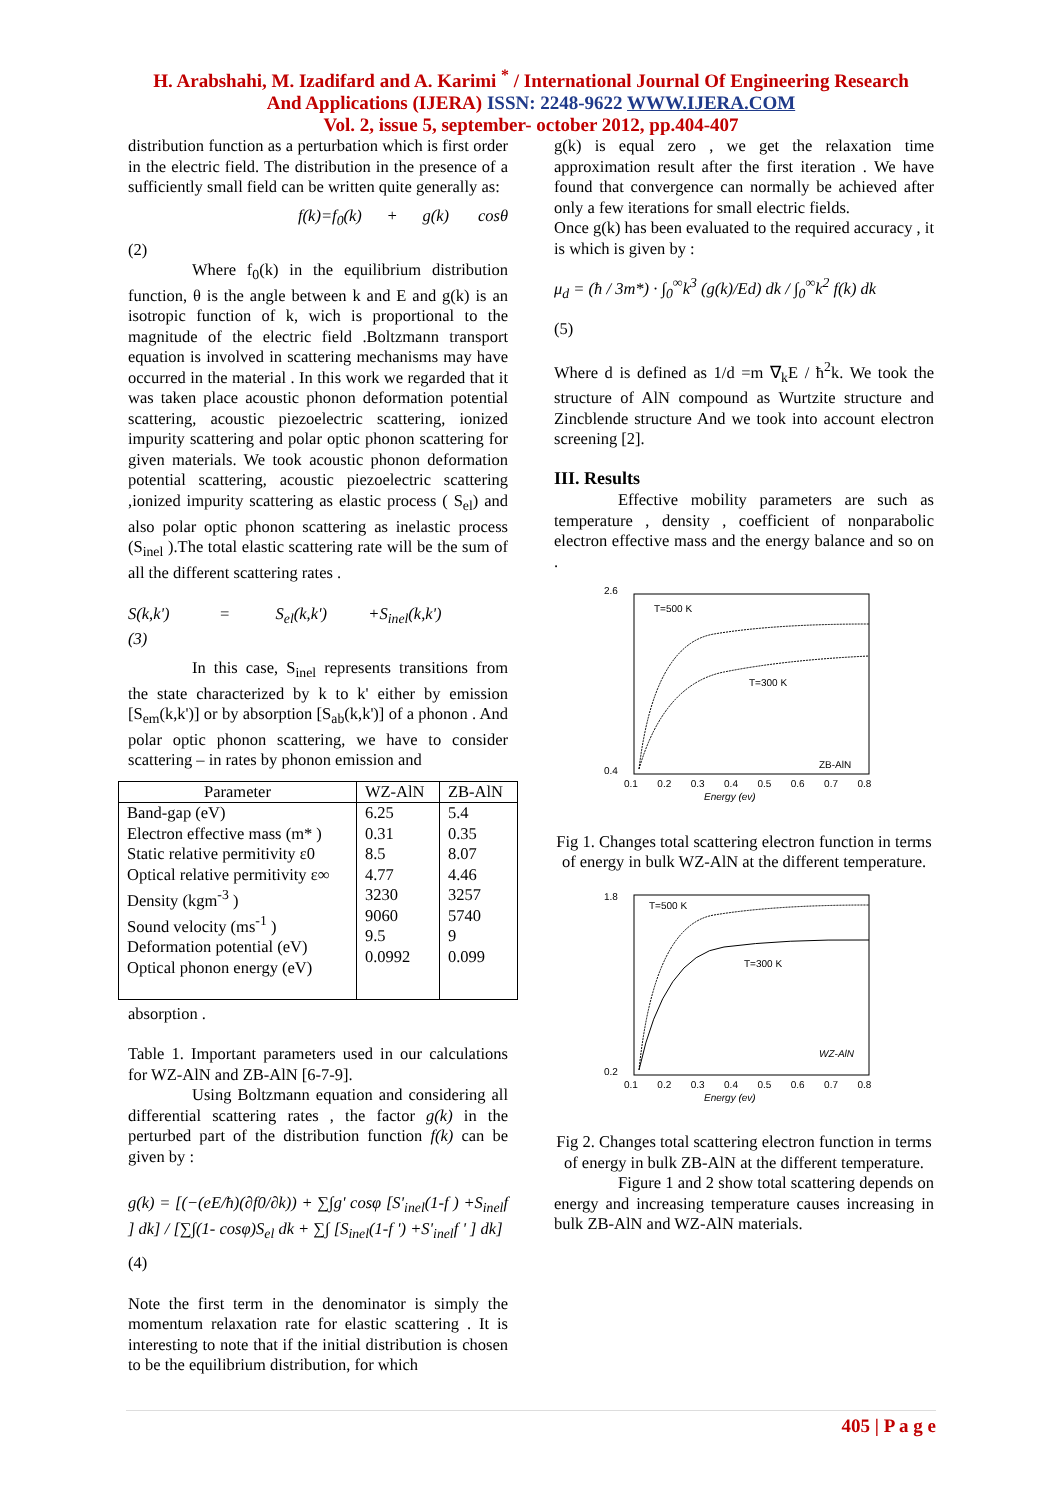H. Arabshahi, M. Izadifard and A. Karimi <sup>*</sup> / International Journal Of Engineering Research
And Applications (IJERA) ISSN: 2248-9622 WWW.IJERA.COM
Vol. 2, issue 5, september- october 2012, pp.404-407
distribution function as a perturbation which is first order in the electric field. The distribution in the presence of a sufficiently small field can be written quite generally as:
f(k)=f<sub>0</sub>(k) + g(k) cosθ
(2)
Where f<sub>0</sub>(k) in the equilibrium distribution function, θ is the angle between k and E and g(k) is an isotropic function of k, wich is proportional to the magnitude of the electric field .Boltzmann transport equation is involved in scattering mechanisms may have occurred in the material . In this work we regarded that it was taken place acoustic phonon deformation potential scattering, acoustic piezoelectric scattering, ionized impurity scattering and polar optic phonon scattering for given materials. We took acoustic phonon deformation potential scattering, acoustic piezoelectric scattering ,ionized impurity scattering as elastic process ( S<sub>el</sub>) and also polar optic phonon scattering as inelastic process (S<sub>inel</sub> ).The total elastic scattering rate will be the sum of all the different scattering rates .
S(k,k') = S<sub>el</sub>(k,k') +S<sub>inel</sub>(k,k')
(3)
In this case, S<sub>inel</sub> represents transitions from the state characterized by k to k' either by emission [S<sub>em</sub>(k,k')] or by absorption [S<sub>ab</sub>(k,k')] of a phonon . And polar optic phonon scattering, we have to consider scattering – in rates by phonon emission and
| Parameter | WZ-AlN | ZB-AlN |
| --- | --- | --- |
| Band-gap (eV) Electron effective mass (m* ) Static relative permitivity ε0 Optical relative permitivity ε∞ Density (kgm<sup>-3</sup> ) Sound velocity (ms<sup>-1</sup> ) Deformation potential (eV) Optical phonon energy (eV) | 6.25 0.31 8.5 4.77 3230 9060 9.5 0.0992 | 5.4 0.35 8.07 4.46 3257 5740 9 0.099 |
absorption .
Table 1. Important parameters used in our calculations for WZ-AlN and ZB-AlN [6-7-9].
Using Boltzmann equation and considering all differential scattering rates , the factor g(k) in the perturbed part of the distribution function f(k) can be given by :
g(k) = [(−(eE/ħ)(∂f0/∂k)) + ∑∫g' cosφ [S'<sub>inel</sub>(1-f ) +S<sub>inel</sub>f ] dk] / [∑∫(1- cosφ)S<sub>el</sub> dk + ∑∫ [S<sub>inel</sub>(1-f ') +S'<sub>inel</sub>f ' ] dk]
(4)
Note the first term in the denominator is simply the momentum relaxation rate for elastic scattering . It is interesting to note that if the initial distribution is chosen to be the equilibrium distribution, for which
g(k) is equal zero , we get the relaxation time approximation result after the first iteration . We have found that convergence can normally be achieved after only a few iterations for small electric fields.
Once g(k) has been evaluated to the required accuracy , it is which is given by :
μ<sub>d</sub> = (ħ / 3m*) · ∫<sub>0</sub><sup>∞</sup>k<sup>3</sup> (g(k)/Ed) dk / ∫<sub>0</sub><sup>∞</sup>k<sup>2</sup> f(k) dk
(5)
Where d is defined as 1/d =m ∇<sub>k</sub>E / ħ<sup>2</sup>k. We took the structure of AlN compound as Wurtzite structure and Zincblende structure And we took into account electron screening [2].
III. Results
Effective mobility parameters are such as temperature , density , coefficient of nonparabolic electron effective mass and the energy balance and so on .
T=500 K
T=300 K
ZB-AlN
2.6
0.4
0.1 0.2 0.3 0.4 0.5 0.6 0.7 0.8
Energy (ev)
Fig 1. Changes total scattering electron function in terms of energy in bulk WZ-AlN at the different temperature.
T=500 K
T=300 K
WZ-AlN
1.8
0.2
0.1 0.2 0.3 0.4 0.5 0.6 0.7 0.8
Energy (ev)
Fig 2. Changes total scattering electron function in terms of energy in bulk ZB-AlN at the different temperature.
Figure 1 and 2 show total scattering depends on energy and increasing temperature causes increasing in bulk ZB-AlN and WZ-AlN materials.
405 | P a g e